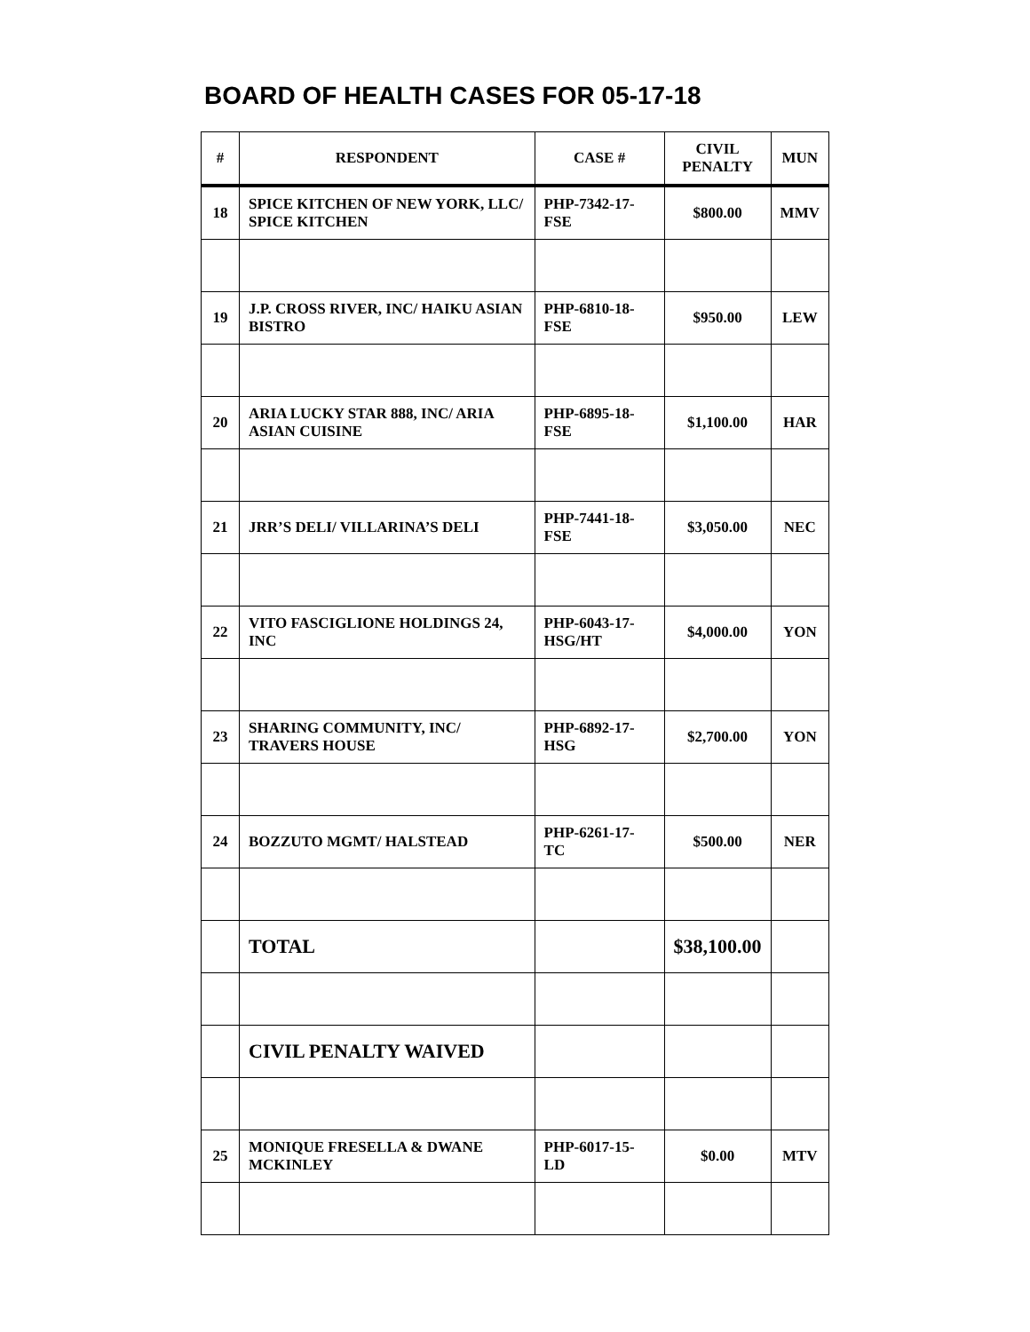BOARD OF HEALTH CASES FOR 05-17-18
| # | RESPONDENT | CASE # | CIVIL PENALTY | MUN |
| --- | --- | --- | --- | --- |
| 18 | SPICE KITCHEN OF NEW YORK, LLC/ SPICE KITCHEN | PHP-7342-17-FSE | $800.00 | MMV |
| 19 | J.P. CROSS RIVER, INC/ HAIKU ASIAN BISTRO | PHP-6810-18-FSE | $950.00 | LEW |
| 20 | ARIA LUCKY STAR 888, INC/ ARIA ASIAN CUISINE | PHP-6895-18-FSE | $1,100.00 | HAR |
| 21 | JRR’S DELI/ VILLARINA’S DELI | PHP-7441-18-FSE | $3,050.00 | NEC |
| 22 | VITO FASCIGLIONE HOLDINGS 24, INC | PHP-6043-17-HSG/HT | $4,000.00 | YON |
| 23 | SHARING COMMUNITY, INC/ TRAVERS HOUSE | PHP-6892-17-HSG | $2,700.00 | YON |
| 24 | BOZZUTO MGMT/ HALSTEAD | PHP-6261-17-TC | $500.00 | NER |
| | TOTAL | | $38,100.00 | |
| | CIVIL PENALTY WAIVED | | | |
| 25 | MONIQUE FRESELLA & DWANE MCKINLEY | PHP-6017-15-LD | $0.00 | MTV |